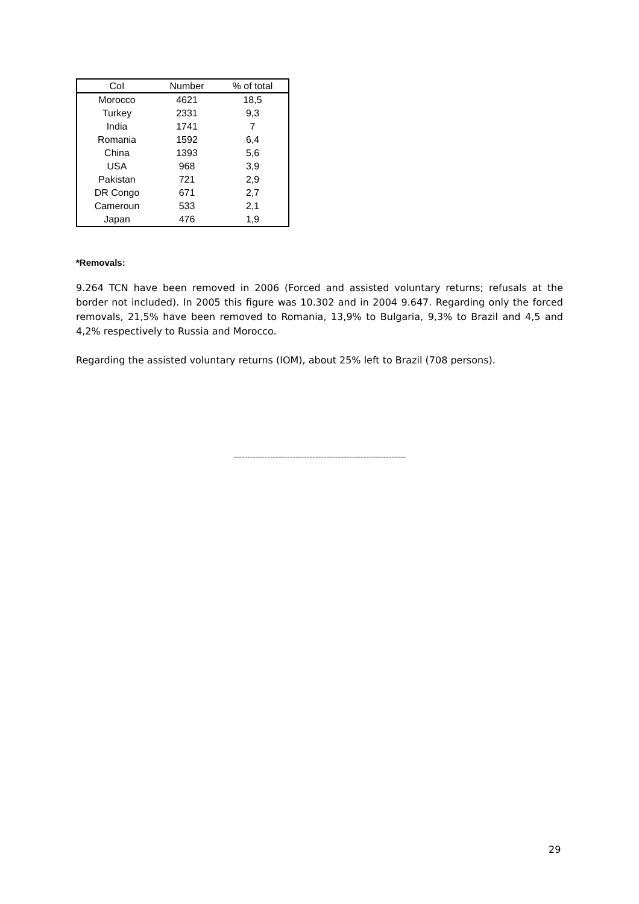| CoI | Number | % of total |
| --- | --- | --- |
| Morocco | 4621 | 18,5 |
| Turkey | 2331 | 9,3 |
| India | 1741 | 7 |
| Romania | 1592 | 6,4 |
| China | 1393 | 5,6 |
| USA | 968 | 3,9 |
| Pakistan | 721 | 2,9 |
| DR Congo | 671 | 2,7 |
| Cameroun | 533 | 2,1 |
| Japan | 476 | 1,9 |
*Removals:
9.264 TCN have been removed in 2006 (Forced and assisted voluntary returns; refusals at the border not included). In 2005 this figure was 10.302 and in 2004 9.647. Regarding only the forced removals, 21,5% have been removed to Romania, 13,9% to Bulgaria, 9,3% to Brazil and 4,5 and 4,2% respectively to Russia and Morocco.
Regarding the assisted voluntary returns (IOM), about 25% left to Brazil (708 persons).
-------------------------------------------------------------
29